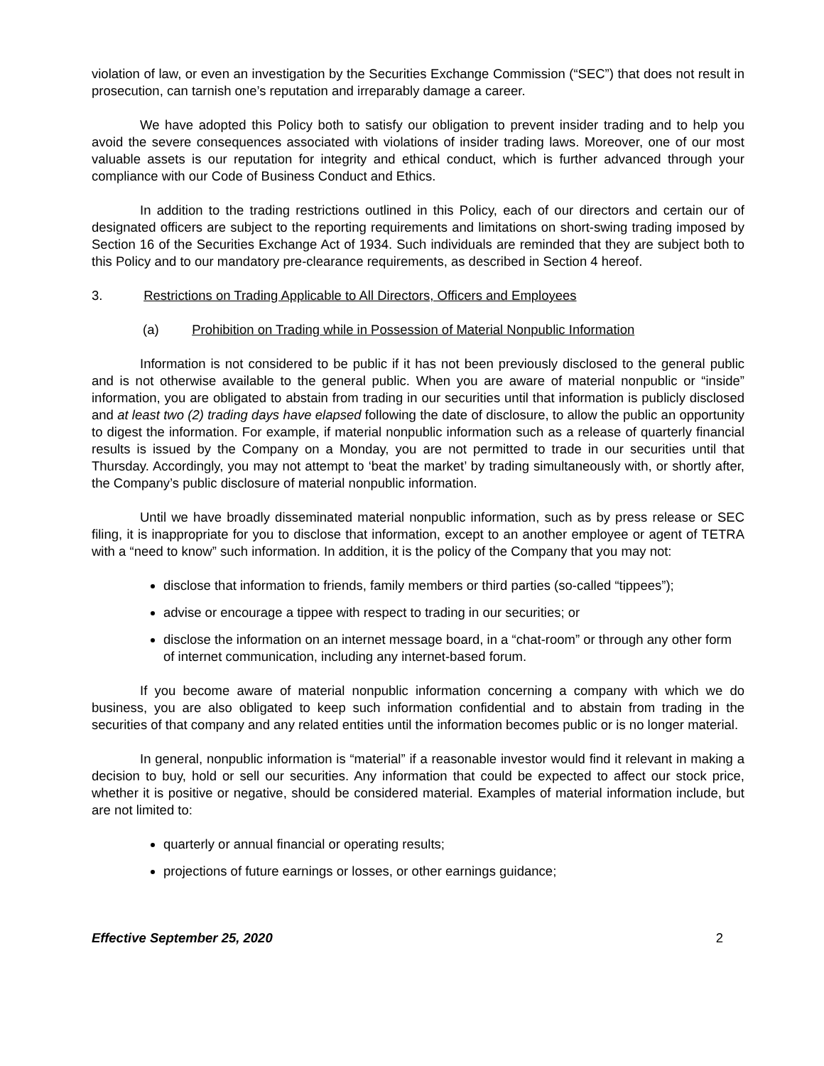violation of law, or even an investigation by the Securities Exchange Commission (“SEC”) that does not result in prosecution, can tarnish one’s reputation and irreparably damage a career.
We have adopted this Policy both to satisfy our obligation to prevent insider trading and to help you avoid the severe consequences associated with violations of insider trading laws. Moreover, one of our most valuable assets is our reputation for integrity and ethical conduct, which is further advanced through your compliance with our Code of Business Conduct and Ethics.
In addition to the trading restrictions outlined in this Policy, each of our directors and certain our of designated officers are subject to the reporting requirements and limitations on short-swing trading imposed by Section 16 of the Securities Exchange Act of 1934. Such individuals are reminded that they are subject both to this Policy and to our mandatory pre-clearance requirements, as described in Section 4 hereof.
3. Restrictions on Trading Applicable to All Directors, Officers and Employees
(a) Prohibition on Trading while in Possession of Material Nonpublic Information
Information is not considered to be public if it has not been previously disclosed to the general public and is not otherwise available to the general public. When you are aware of material nonpublic or “inside” information, you are obligated to abstain from trading in our securities until that information is publicly disclosed and at least two (2) trading days have elapsed following the date of disclosure, to allow the public an opportunity to digest the information. For example, if material nonpublic information such as a release of quarterly financial results is issued by the Company on a Monday, you are not permitted to trade in our securities until that Thursday. Accordingly, you may not attempt to ‘beat the market’ by trading simultaneously with, or shortly after, the Company’s public disclosure of material nonpublic information.
Until we have broadly disseminated material nonpublic information, such as by press release or SEC filing, it is inappropriate for you to disclose that information, except to an another employee or agent of TETRA with a “need to know” such information. In addition, it is the policy of the Company that you may not:
disclose that information to friends, family members or third parties (so-called “tippees”);
advise or encourage a tippee with respect to trading in our securities; or
disclose the information on an internet message board, in a “chat-room” or through any other form of internet communication, including any internet-based forum.
If you become aware of material nonpublic information concerning a company with which we do business, you are also obligated to keep such information confidential and to abstain from trading in the securities of that company and any related entities until the information becomes public or is no longer material.
In general, nonpublic information is “material” if a reasonable investor would find it relevant in making a decision to buy, hold or sell our securities. Any information that could be expected to affect our stock price, whether it is positive or negative, should be considered material. Examples of material information include, but are not limited to:
quarterly or annual financial or operating results;
projections of future earnings or losses, or other earnings guidance;
Effective September 25, 2020 2